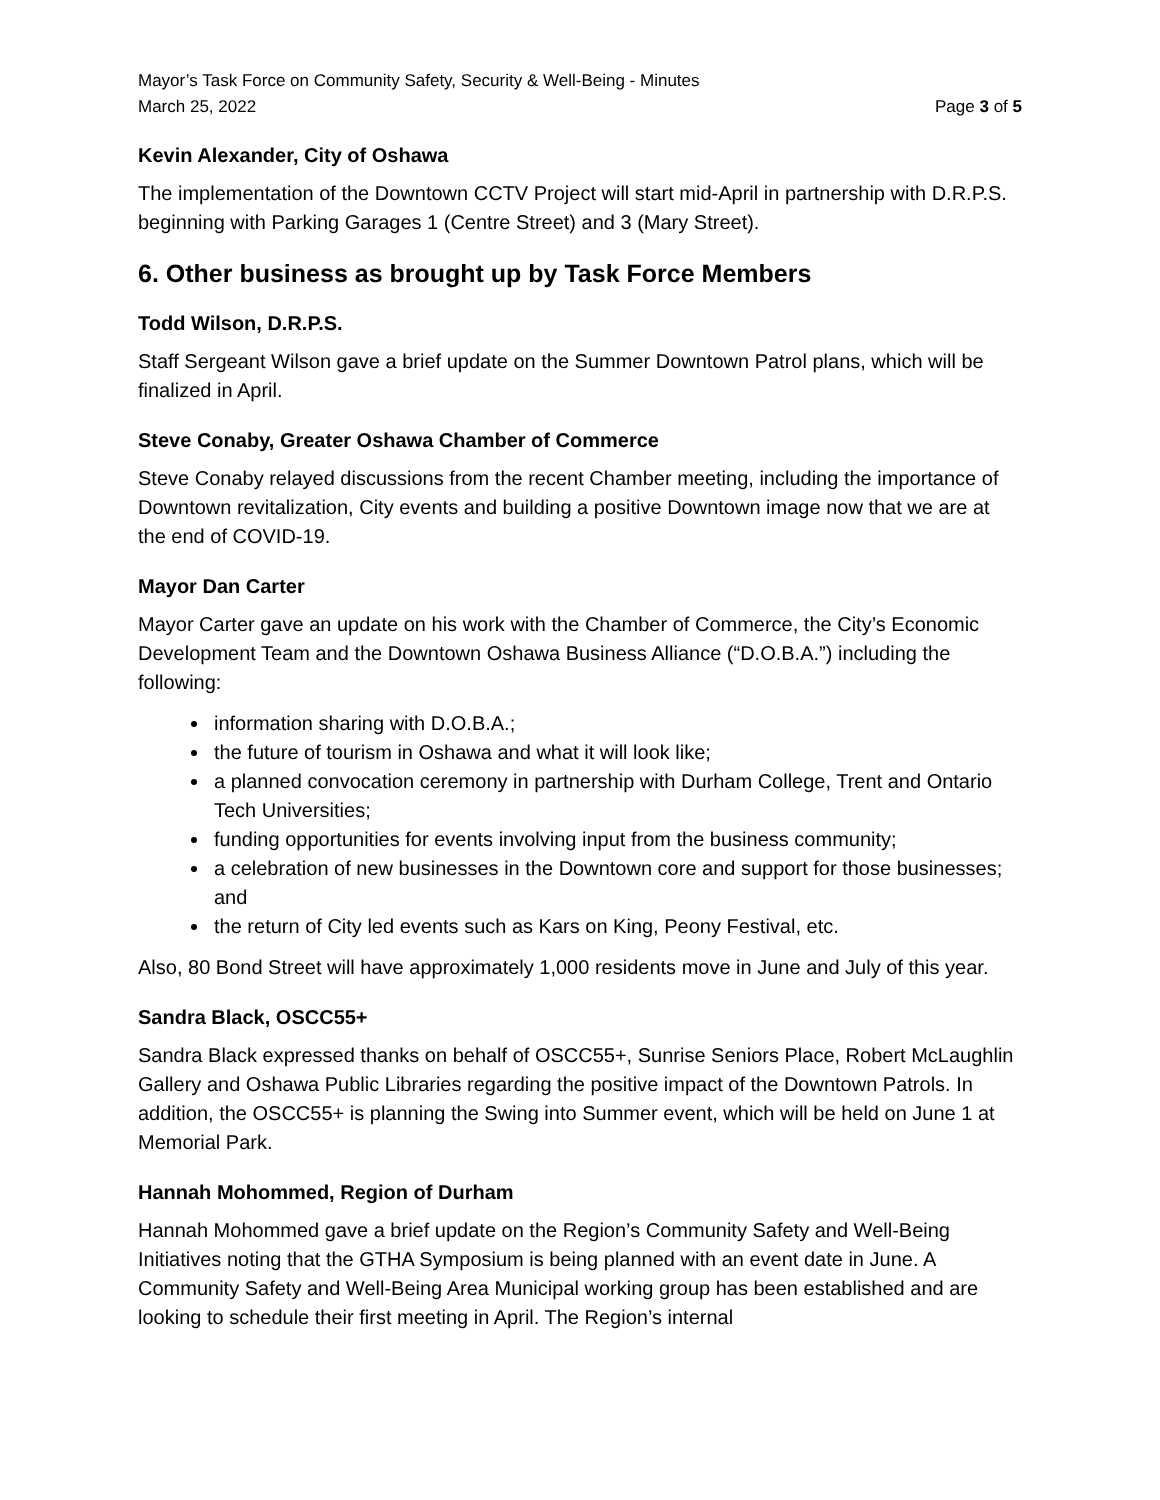Mayor’s Task Force on Community Safety, Security & Well-Being - Minutes
March 25, 2022 Page 3 of 5
Kevin Alexander, City of Oshawa
The implementation of the Downtown CCTV Project will start mid-April in partnership with D.R.P.S. beginning with Parking Garages 1 (Centre Street) and 3 (Mary Street).
6. Other business as brought up by Task Force Members
Todd Wilson, D.R.P.S.
Staff Sergeant Wilson gave a brief update on the Summer Downtown Patrol plans, which will be finalized in April.
Steve Conaby, Greater Oshawa Chamber of Commerce
Steve Conaby relayed discussions from the recent Chamber meeting, including the importance of Downtown revitalization, City events and building a positive Downtown image now that we are at the end of COVID-19.
Mayor Dan Carter
Mayor Carter gave an update on his work with the Chamber of Commerce, the City’s Economic Development Team and the Downtown Oshawa Business Alliance (“D.O.B.A.”) including the following:
information sharing with D.O.B.A.;
the future of tourism in Oshawa and what it will look like;
a planned convocation ceremony in partnership with Durham College, Trent and Ontario Tech Universities;
funding opportunities for events involving input from the business community;
a celebration of new businesses in the Downtown core and support for those businesses; and
the return of City led events such as Kars on King, Peony Festival, etc.
Also, 80 Bond Street will have approximately 1,000 residents move in June and July of this year.
Sandra Black, OSCC55+
Sandra Black expressed thanks on behalf of OSCC55+, Sunrise Seniors Place, Robert McLaughlin Gallery and Oshawa Public Libraries regarding the positive impact of the Downtown Patrols. In addition, the OSCC55+ is planning the Swing into Summer event, which will be held on June 1 at Memorial Park.
Hannah Mohommed, Region of Durham
Hannah Mohommed gave a brief update on the Region’s Community Safety and Well-Being Initiatives noting that the GTHA Symposium is being planned with an event date in June. A Community Safety and Well-Being Area Municipal working group has been established and are looking to schedule their first meeting in April. The Region’s internal